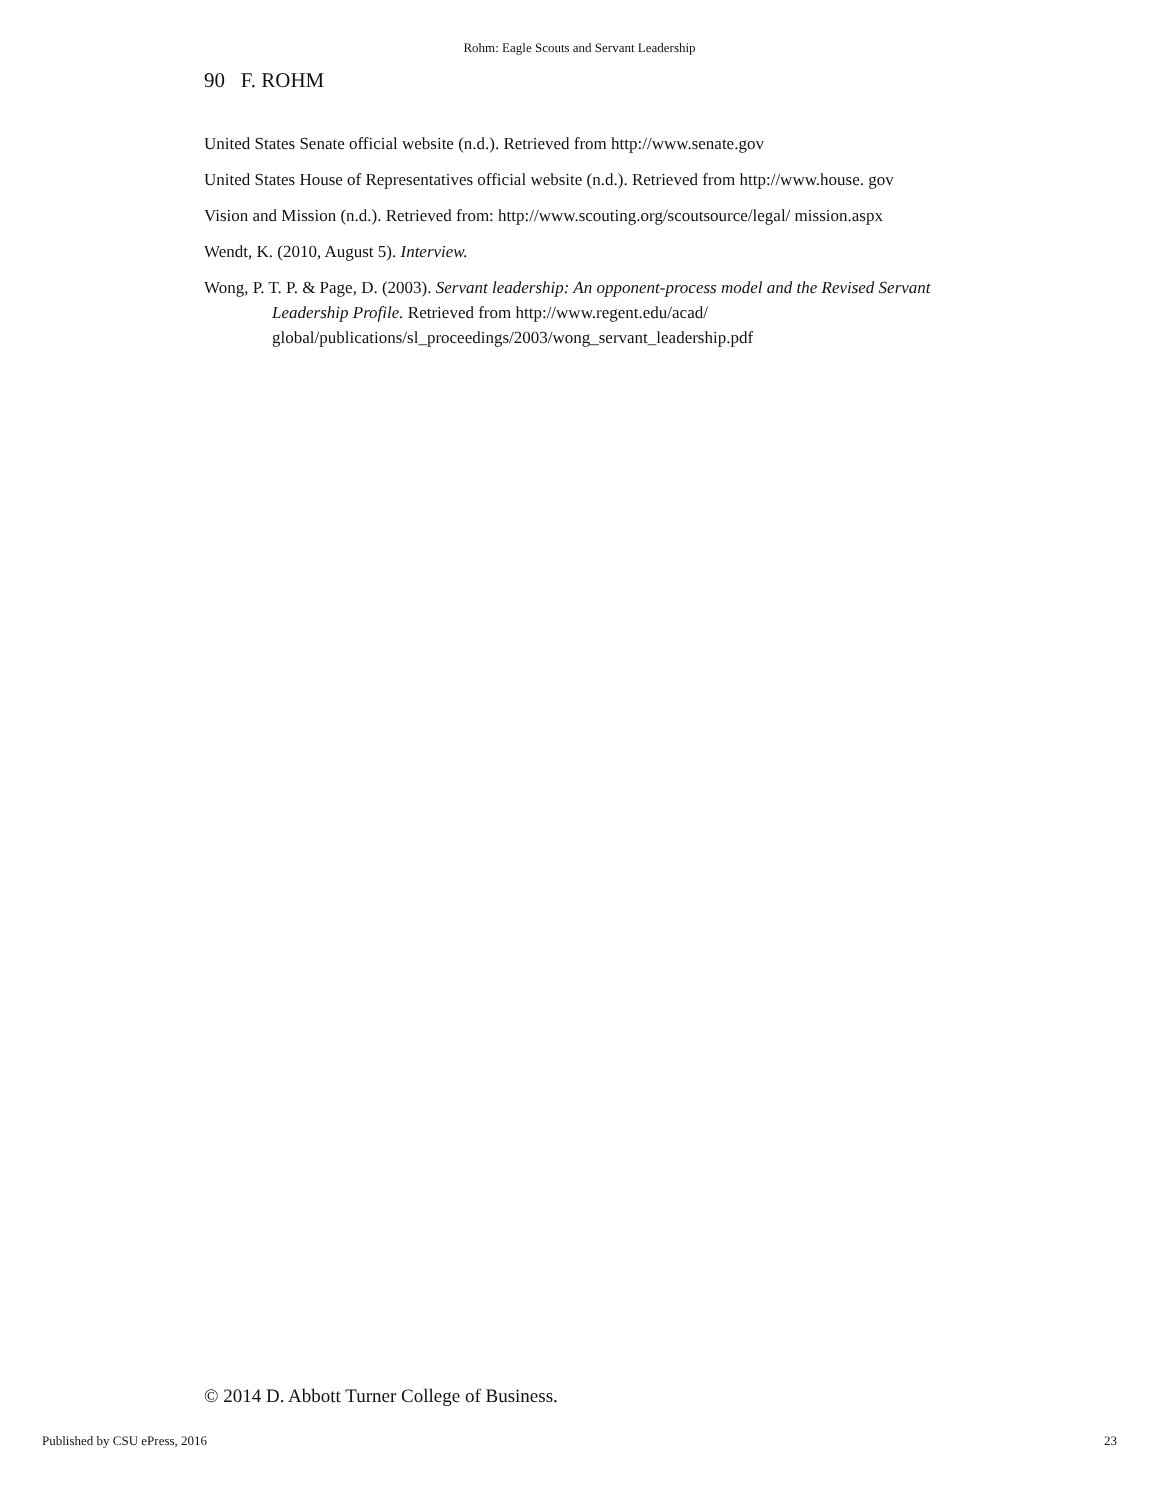Rohm: Eagle Scouts and Servant Leadership
90 F. ROHM
United States Senate official website (n.d.). Retrieved from http://www.senate.gov
United States House of Representatives official website (n.d.). Retrieved from http://www.house. gov
Vision and Mission (n.d.). Retrieved from: http://www.scouting.org/scoutsource/legal/ mission.aspx
Wendt, K. (2010, August 5). Interview.
Wong, P. T. P. & Page, D. (2003). Servant leadership: An opponent-process model and the Revised Servant Leadership Profile. Retrieved from http://www.regent.edu/acad/ global/publications/sl_proceedings/2003/wong_servant_leadership.pdf
© 2014 D. Abbott Turner College of Business.
Published by CSU ePress, 2016 23